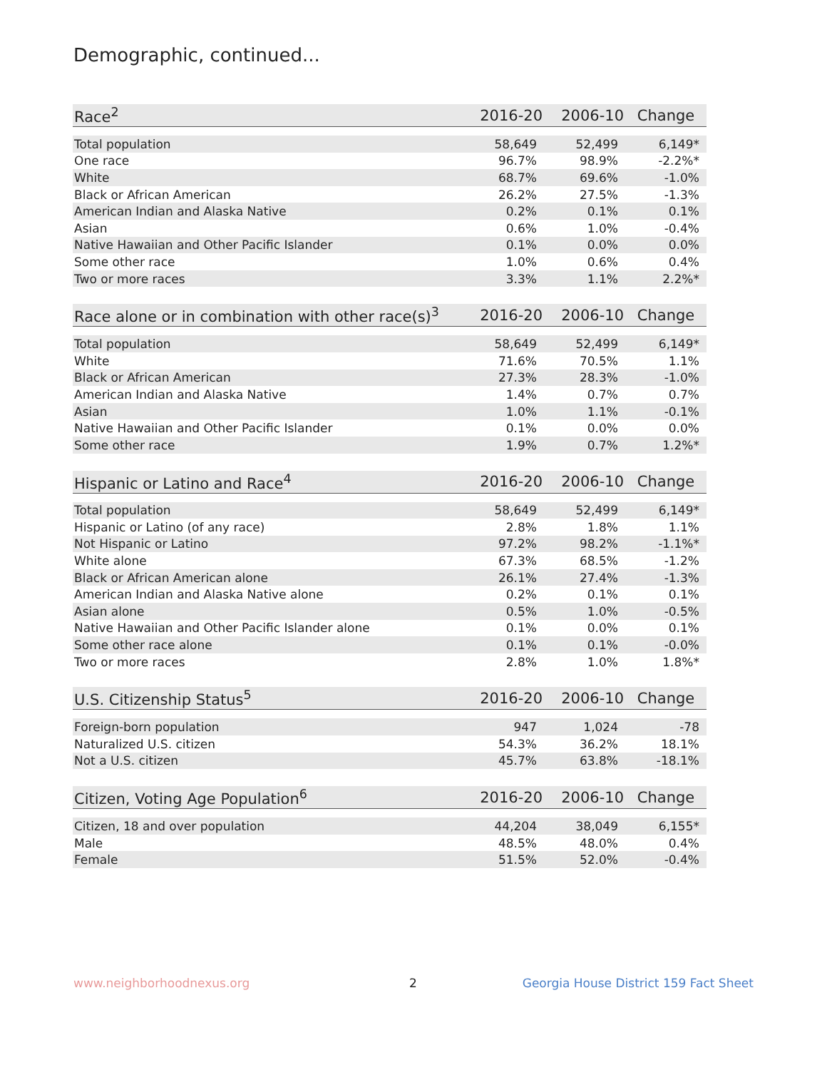Demographic, continued...
| Race<sup>2</sup> | 2016-20 | 2006-10 | Change |
| --- | --- | --- | --- |
| Total population | 58,649 | 52,499 | 6,149* |
| One race | 96.7% | 98.9% | -2.2%* |
| White | 68.7% | 69.6% | -1.0% |
| Black or African American | 26.2% | 27.5% | -1.3% |
| American Indian and Alaska Native | 0.2% | 0.1% | 0.1% |
| Asian | 0.6% | 1.0% | -0.4% |
| Native Hawaiian and Other Pacific Islander | 0.1% | 0.0% | 0.0% |
| Some other race | 1.0% | 0.6% | 0.4% |
| Two or more races | 3.3% | 1.1% | 2.2%* |
| Race alone or in combination with other race(s)<sup>3</sup> | 2016-20 | 2006-10 | Change |
| --- | --- | --- | --- |
| Total population | 58,649 | 52,499 | 6,149* |
| White | 71.6% | 70.5% | 1.1% |
| Black or African American | 27.3% | 28.3% | -1.0% |
| American Indian and Alaska Native | 1.4% | 0.7% | 0.7% |
| Asian | 1.0% | 1.1% | -0.1% |
| Native Hawaiian and Other Pacific Islander | 0.1% | 0.0% | 0.0% |
| Some other race | 1.9% | 0.7% | 1.2%* |
| Hispanic or Latino and Race<sup>4</sup> | 2016-20 | 2006-10 | Change |
| --- | --- | --- | --- |
| Total population | 58,649 | 52,499 | 6,149* |
| Hispanic or Latino (of any race) | 2.8% | 1.8% | 1.1% |
| Not Hispanic or Latino | 97.2% | 98.2% | -1.1%* |
| White alone | 67.3% | 68.5% | -1.2% |
| Black or African American alone | 26.1% | 27.4% | -1.3% |
| American Indian and Alaska Native alone | 0.2% | 0.1% | 0.1% |
| Asian alone | 0.5% | 1.0% | -0.5% |
| Native Hawaiian and Other Pacific Islander alone | 0.1% | 0.0% | 0.1% |
| Some other race alone | 0.1% | 0.1% | -0.0% |
| Two or more races | 2.8% | 1.0% | 1.8%* |
| U.S. Citizenship Status<sup>5</sup> | 2016-20 | 2006-10 | Change |
| --- | --- | --- | --- |
| Foreign-born population | 947 | 1,024 | -78 |
| Naturalized U.S. citizen | 54.3% | 36.2% | 18.1% |
| Not a U.S. citizen | 45.7% | 63.8% | -18.1% |
| Citizen, Voting Age Population<sup>6</sup> | 2016-20 | 2006-10 | Change |
| --- | --- | --- | --- |
| Citizen, 18 and over population | 44,204 | 38,049 | 6,155* |
| Male | 48.5% | 48.0% | 0.4% |
| Female | 51.5% | 52.0% | -0.4% |
www.neighborhoodnexus.org 2
Georgia House District 159 Fact Sheet